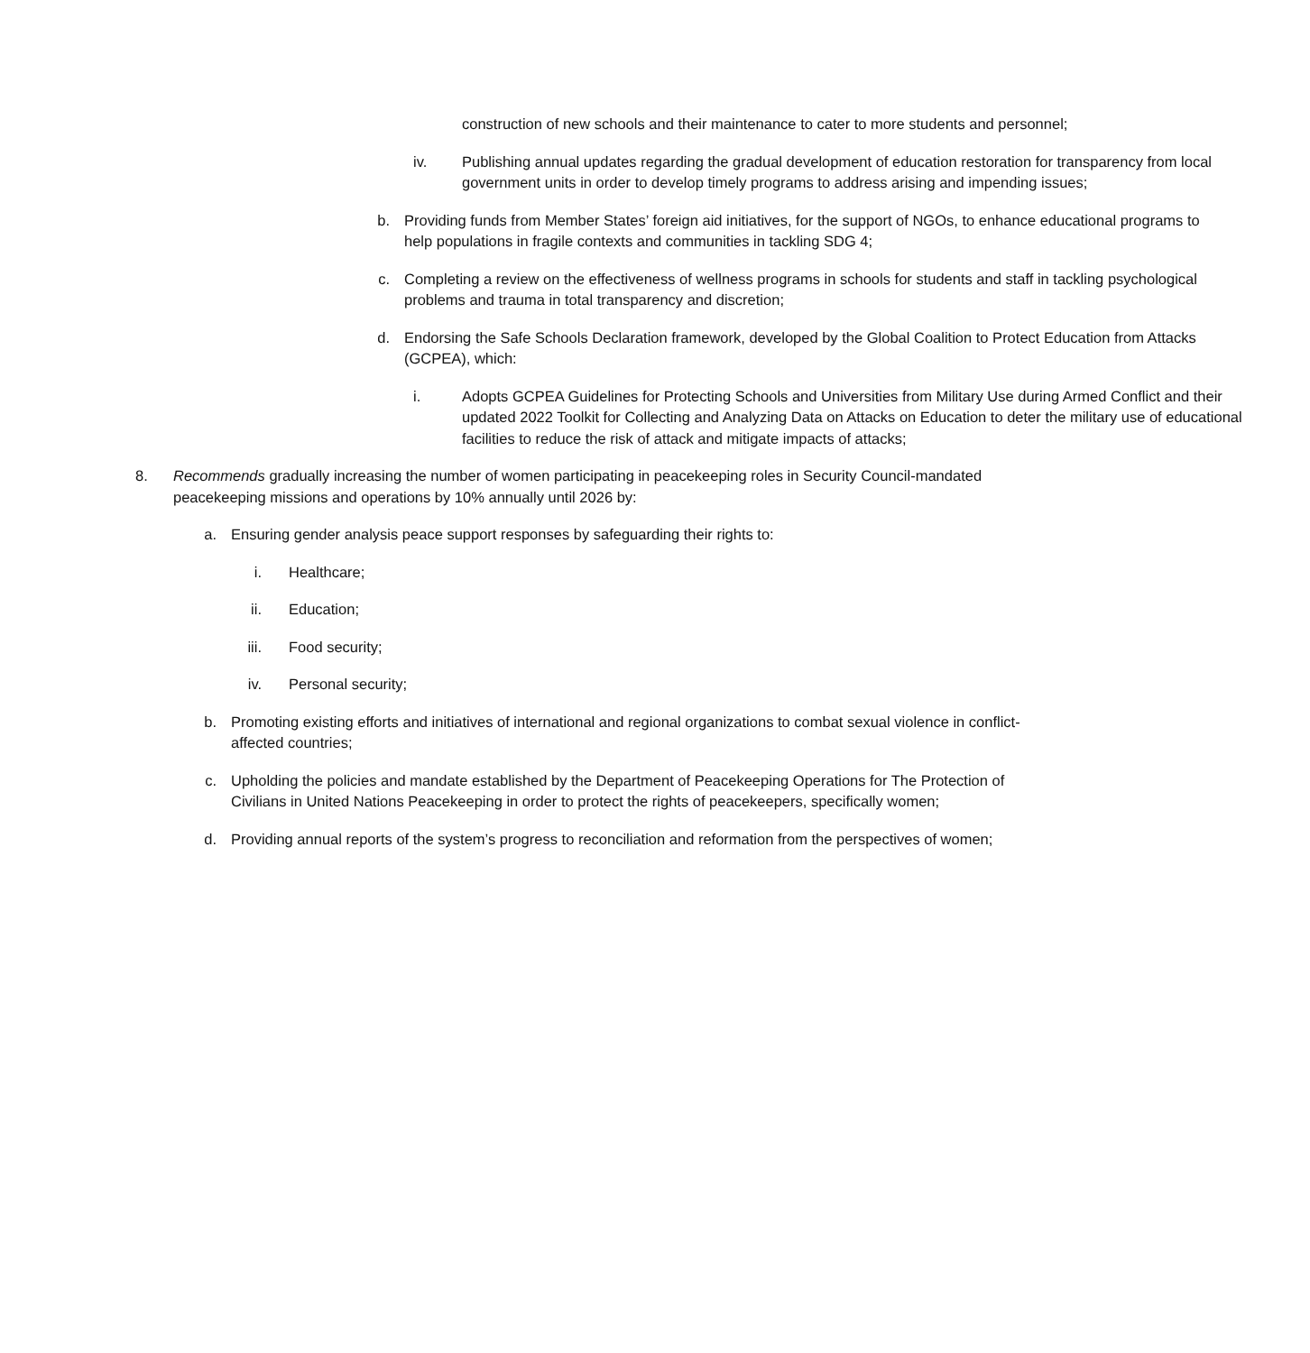construction of new schools and their maintenance to cater to more students and personnel;
iv. Publishing annual updates regarding the gradual development of education restoration for transparency from local government units in order to develop timely programs to address arising and impending issues;
b. Providing funds from Member States’ foreign aid initiatives, for the support of NGOs, to enhance educational programs to help populations in fragile contexts and communities in tackling SDG 4;
c. Completing a review on the effectiveness of wellness programs in schools for students and staff in tackling psychological problems and trauma in total transparency and discretion;
d. Endorsing the Safe Schools Declaration framework, developed by the Global Coalition to Protect Education from Attacks (GCPEA), which:
i. Adopts GCPEA Guidelines for Protecting Schools and Universities from Military Use during Armed Conflict and their updated 2022 Toolkit for Collecting and Analyzing Data on Attacks on Education to deter the military use of educational facilities to reduce the risk of attack and mitigate impacts of attacks;
8. Recommends gradually increasing the number of women participating in peacekeeping roles in Security Council-mandated peacekeeping missions and operations by 10% annually until 2026 by:
a. Ensuring gender analysis peace support responses by safeguarding their rights to:
i. Healthcare;
ii. Education;
iii. Food security;
iv. Personal security;
b. Promoting existing efforts and initiatives of international and regional organizations to combat sexual violence in conflict-affected countries;
c. Upholding the policies and mandate established by the Department of Peacekeeping Operations for The Protection of Civilians in United Nations Peacekeeping in order to protect the rights of peacekeepers, specifically women;
d. Providing annual reports of the system’s progress to reconciliation and reformation from the perspectives of women;